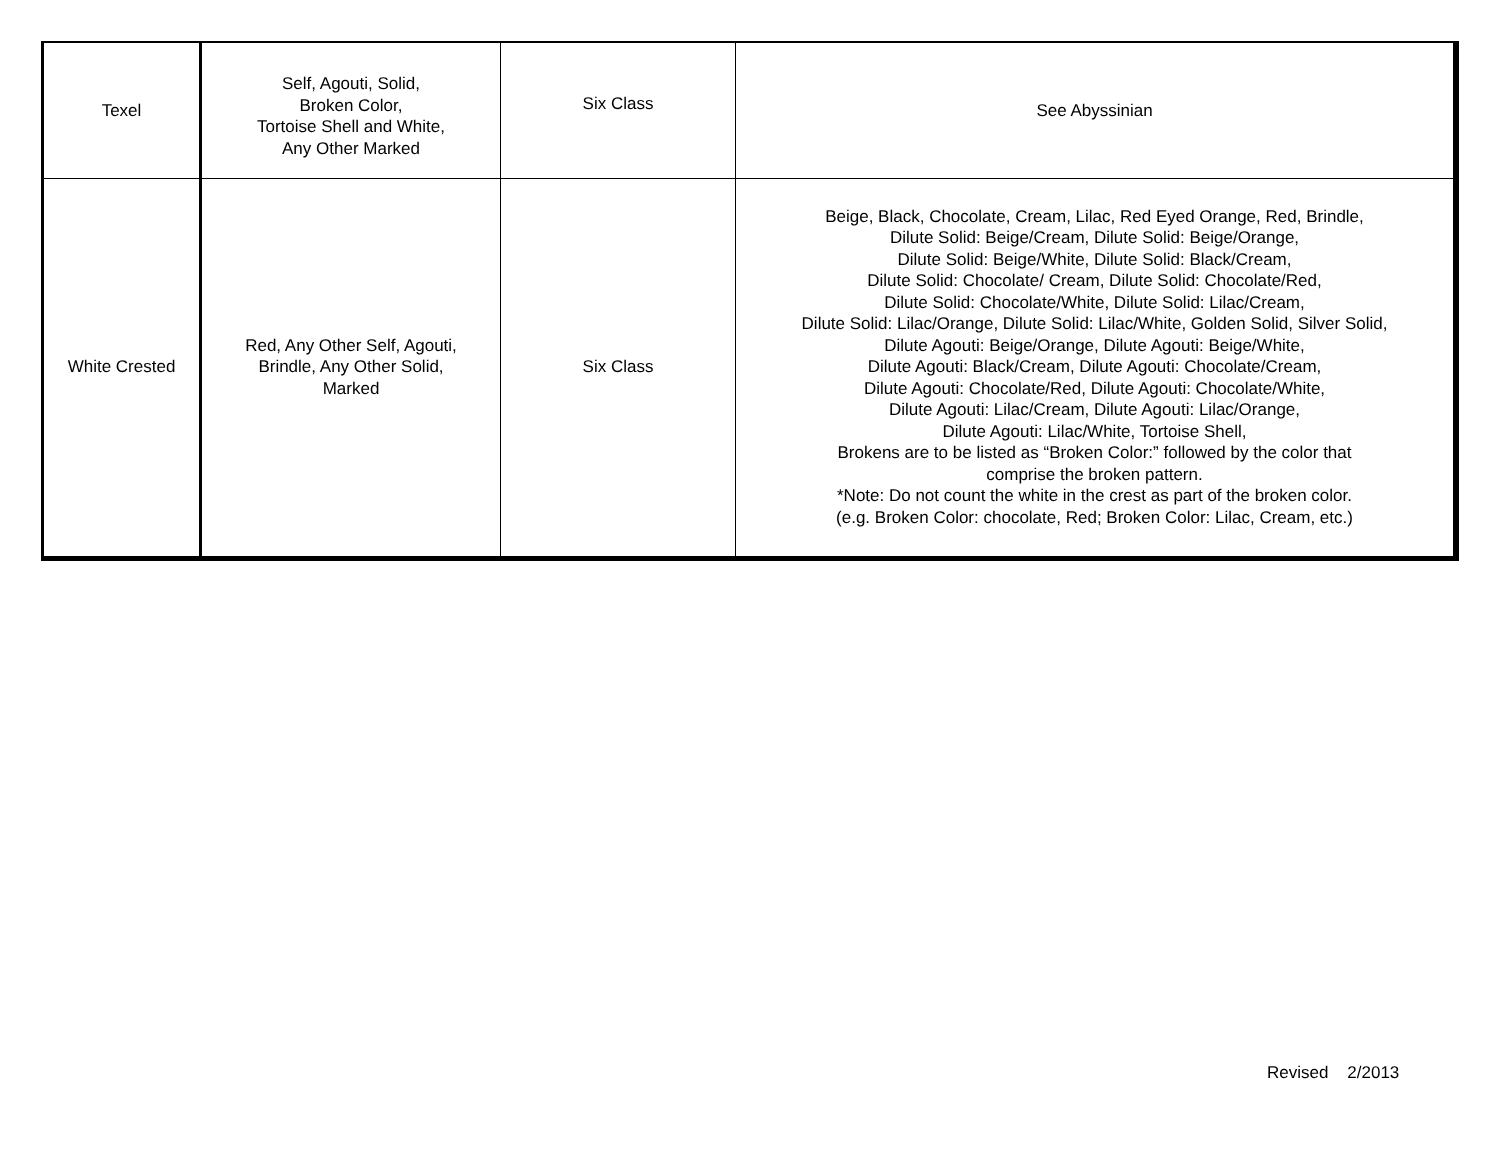| Texel | Self, Agouti, Solid, Broken Color, Tortoise Shell and White, Any Other Marked | Six Class | See Abyssinian |
| White Crested | Red, Any Other Self, Agouti, Brindle, Any Other Solid, Marked | Six Class | Beige, Black, Chocolate, Cream, Lilac, Red Eyed Orange, Red, Brindle, Dilute Solid: Beige/Cream, Dilute Solid: Beige/Orange, Dilute Solid: Beige/White, Dilute Solid: Black/Cream, Dilute Solid: Chocolate/ Cream, Dilute Solid: Chocolate/Red, Dilute Solid: Chocolate/White, Dilute Solid: Lilac/Cream, Dilute Solid: Lilac/Orange, Dilute Solid: Lilac/White, Golden Solid, Silver Solid, Dilute Agouti: Beige/Orange, Dilute Agouti: Beige/White, Dilute Agouti: Black/Cream, Dilute Agouti: Chocolate/Cream, Dilute Agouti: Chocolate/Red, Dilute Agouti: Chocolate/White, Dilute Agouti: Lilac/Cream, Dilute Agouti: Lilac/Orange, Dilute Agouti: Lilac/White, Tortoise Shell, Brokens are to be listed as “Broken Color:” followed by the color that comprise the broken pattern. *Note: Do not count the white in the crest as part of the broken color. (e.g. Broken Color: chocolate, Red; Broken Color: Lilac, Cream, etc.) |
Revised 2/2013